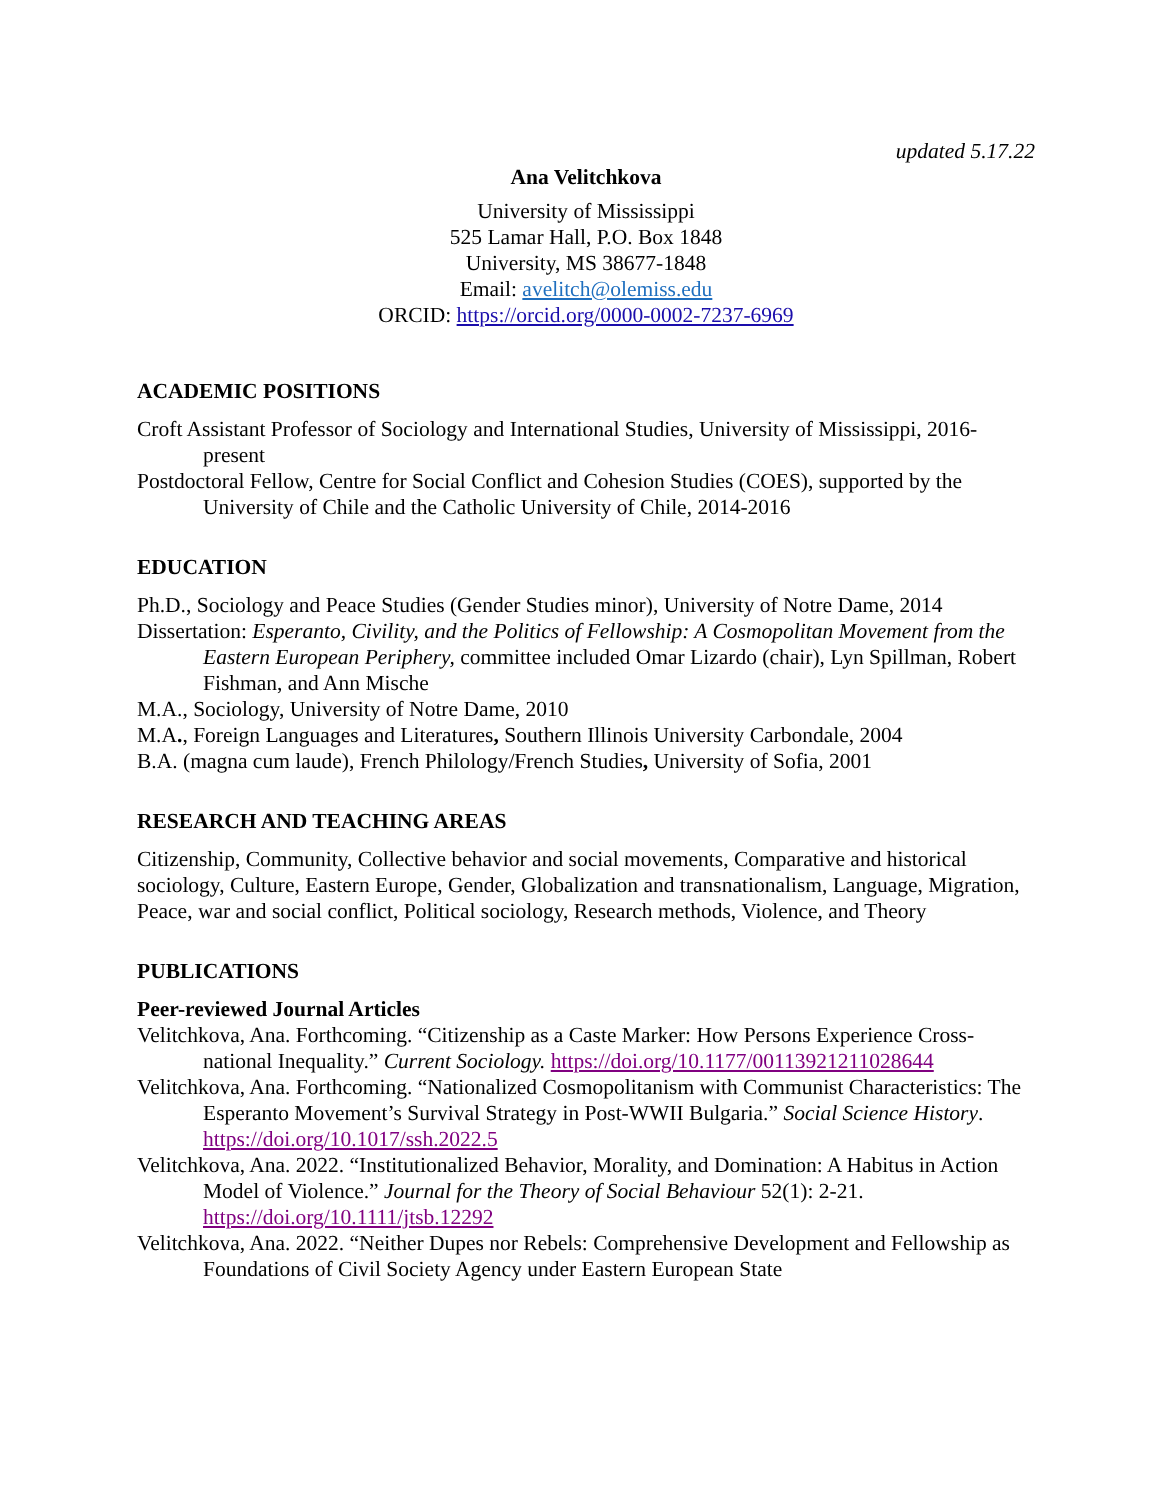updated 5.17.22
Ana Velitchkova
University of Mississippi
525 Lamar Hall, P.O. Box 1848
University, MS 38677-1848
Email: avelitch@olemiss.edu
ORCID: https://orcid.org/0000-0002-7237-6969
ACADEMIC POSITIONS
Croft Assistant Professor of Sociology and International Studies, University of Mississippi, 2016-present
Postdoctoral Fellow, Centre for Social Conflict and Cohesion Studies (COES), supported by the University of Chile and the Catholic University of Chile, 2014-2016
EDUCATION
Ph.D., Sociology and Peace Studies (Gender Studies minor), University of Notre Dame, 2014
Dissertation: Esperanto, Civility, and the Politics of Fellowship: A Cosmopolitan Movement from the Eastern European Periphery, committee included Omar Lizardo (chair), Lyn Spillman, Robert Fishman, and Ann Mische
M.A., Sociology, University of Notre Dame, 2010
M.A., Foreign Languages and Literatures, Southern Illinois University Carbondale, 2004
B.A. (magna cum laude), French Philology/French Studies, University of Sofia, 2001
RESEARCH AND TEACHING AREAS
Citizenship, Community, Collective behavior and social movements, Comparative and historical sociology, Culture, Eastern Europe, Gender, Globalization and transnationalism, Language, Migration, Peace, war and social conflict, Political sociology, Research methods, Violence, and Theory
PUBLICATIONS
Peer-reviewed Journal Articles
Velitchkova, Ana. Forthcoming. “Citizenship as a Caste Marker: How Persons Experience Cross-national Inequality.” Current Sociology. https://doi.org/10.1177/00113921211028644
Velitchkova, Ana. Forthcoming. “Nationalized Cosmopolitanism with Communist Characteristics: The Esperanto Movement’s Survival Strategy in Post-WWII Bulgaria.” Social Science History. https://doi.org/10.1017/ssh.2022.5
Velitchkova, Ana. 2022. “Institutionalized Behavior, Morality, and Domination: A Habitus in Action Model of Violence.” Journal for the Theory of Social Behaviour 52(1): 2-21. https://doi.org/10.1111/jtsb.12292
Velitchkova, Ana. 2022. “Neither Dupes nor Rebels: Comprehensive Development and Fellowship as Foundations of Civil Society Agency under Eastern European State